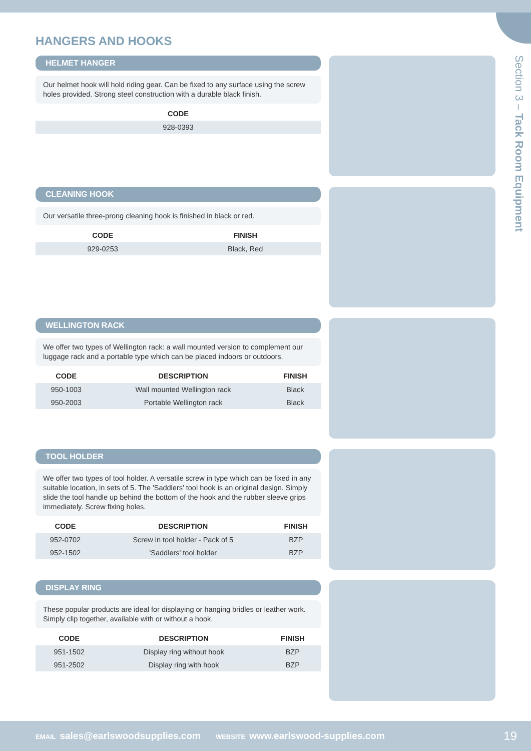Section 3 – Tack Room Equipment
HANGERS AND HOOKS
HELMET HANGER
Our helmet hook will hold riding gear. Can be fixed to any surface using the screw holes provided. Strong steel construction with a durable black finish.
| CODE |
| --- |
| 928-0393 |
CLEANING HOOK
Our versatile three-prong cleaning hook is finished in black or red.
| CODE | FINISH |
| --- | --- |
| 929-0253 | Black, Red |
WELLINGTON RACK
We offer two types of Wellington rack: a wall mounted version to complement our luggage rack and a portable type which can be placed indoors or outdoors.
| CODE | DESCRIPTION | FINISH |
| --- | --- | --- |
| 950-1003 | Wall mounted Wellington rack | Black |
| 950-2003 | Portable Wellington rack | Black |
TOOL HOLDER
We offer two types of tool holder. A versatile screw in type which can be fixed in any suitable location, in sets of 5. The 'Saddlers' tool hook is an original design. Simply slide the tool handle up behind the bottom of the hook and the rubber sleeve grips immediately. Screw fixing holes.
| CODE | DESCRIPTION | FINISH |
| --- | --- | --- |
| 952-0702 | Screw in tool holder - Pack of 5 | BZP |
| 952-1502 | 'Saddlers' tool holder | BZP |
DISPLAY RING
These popular products are ideal for displaying or hanging bridles or leather work. Simply clip together, available with or without a hook.
| CODE | DESCRIPTION | FINISH |
| --- | --- | --- |
| 951-1502 | Display ring without hook | BZP |
| 951-2502 | Display ring with hook | BZP |
EMAIL sales@earlswoodsupplies.com WEBSITE www.earlswood-supplies.com 19